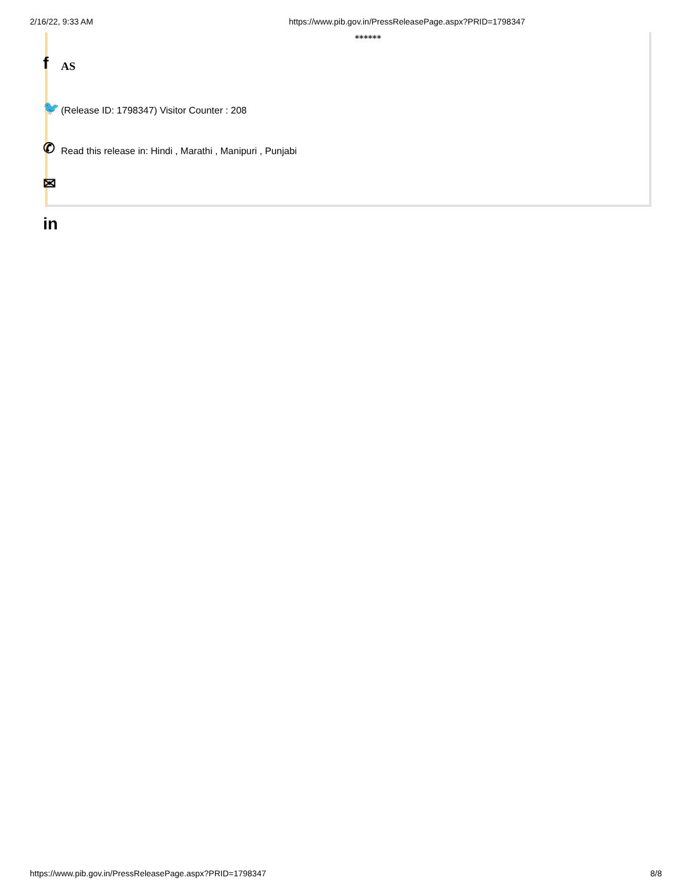2/16/22, 9:33 AM https://www.pib.gov.in/PressReleasePage.aspx?PRID=1798347
******
f AS
🐦 (Release ID: 1798347) Visitor Counter : 208
✆ Read this release in: Hindi , Marathi , Manipuri , Punjabi
✉
in
https://www.pib.gov.in/PressReleasePage.aspx?PRID=1798347 8/8